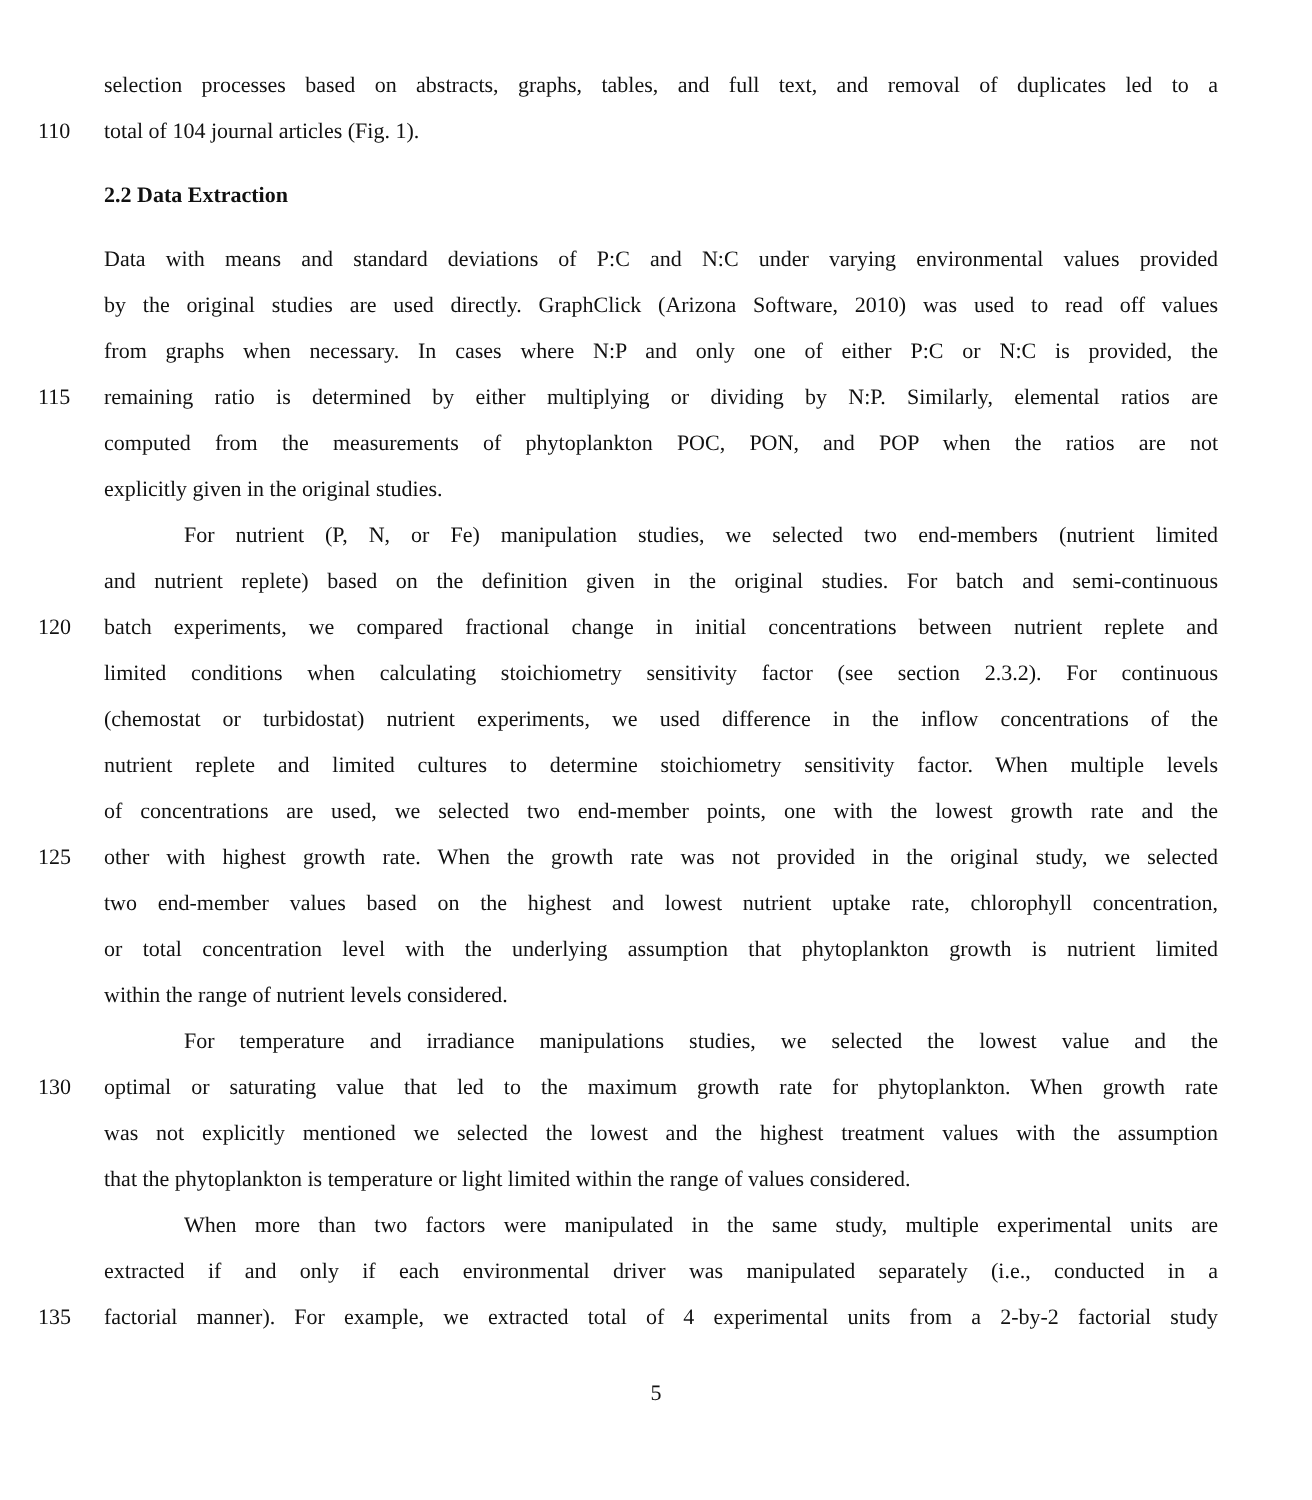selection processes based on abstracts, graphs, tables, and full text, and removal of duplicates led to a
110 total of 104 journal articles (Fig. 1).
2.2 Data Extraction
Data with means and standard deviations of P:C and N:C under varying environmental values provided
by the original studies are used directly. GraphClick (Arizona Software, 2010) was used to read off values
from graphs when necessary. In cases where N:P and only one of either P:C or N:C is provided, the
115 remaining ratio is determined by either multiplying or dividing by N:P. Similarly, elemental ratios are
computed from the measurements of phytoplankton POC, PON, and POP when the ratios are not
explicitly given in the original studies.
For nutrient (P, N, or Fe) manipulation studies, we selected two end-members (nutrient limited
and nutrient replete) based on the definition given in the original studies. For batch and semi-continuous
120 batch experiments, we compared fractional change in initial concentrations between nutrient replete and
limited conditions when calculating stoichiometry sensitivity factor (see section 2.3.2). For continuous
(chemostat or turbidostat) nutrient experiments, we used difference in the inflow concentrations of the
nutrient replete and limited cultures to determine stoichiometry sensitivity factor. When multiple levels
of concentrations are used, we selected two end-member points, one with the lowest growth rate and the
125 other with highest growth rate. When the growth rate was not provided in the original study, we selected
two end-member values based on the highest and lowest nutrient uptake rate, chlorophyll concentration,
or total concentration level with the underlying assumption that phytoplankton growth is nutrient limited
within the range of nutrient levels considered.
For temperature and irradiance manipulations studies, we selected the lowest value and the
130 optimal or saturating value that led to the maximum growth rate for phytoplankton. When growth rate
was not explicitly mentioned we selected the lowest and the highest treatment values with the assumption
that the phytoplankton is temperature or light limited within the range of values considered.
When more than two factors were manipulated in the same study, multiple experimental units are
extracted if and only if each environmental driver was manipulated separately (i.e., conducted in a
135 factorial manner). For example, we extracted total of 4 experimental units from a 2-by-2 factorial study
5